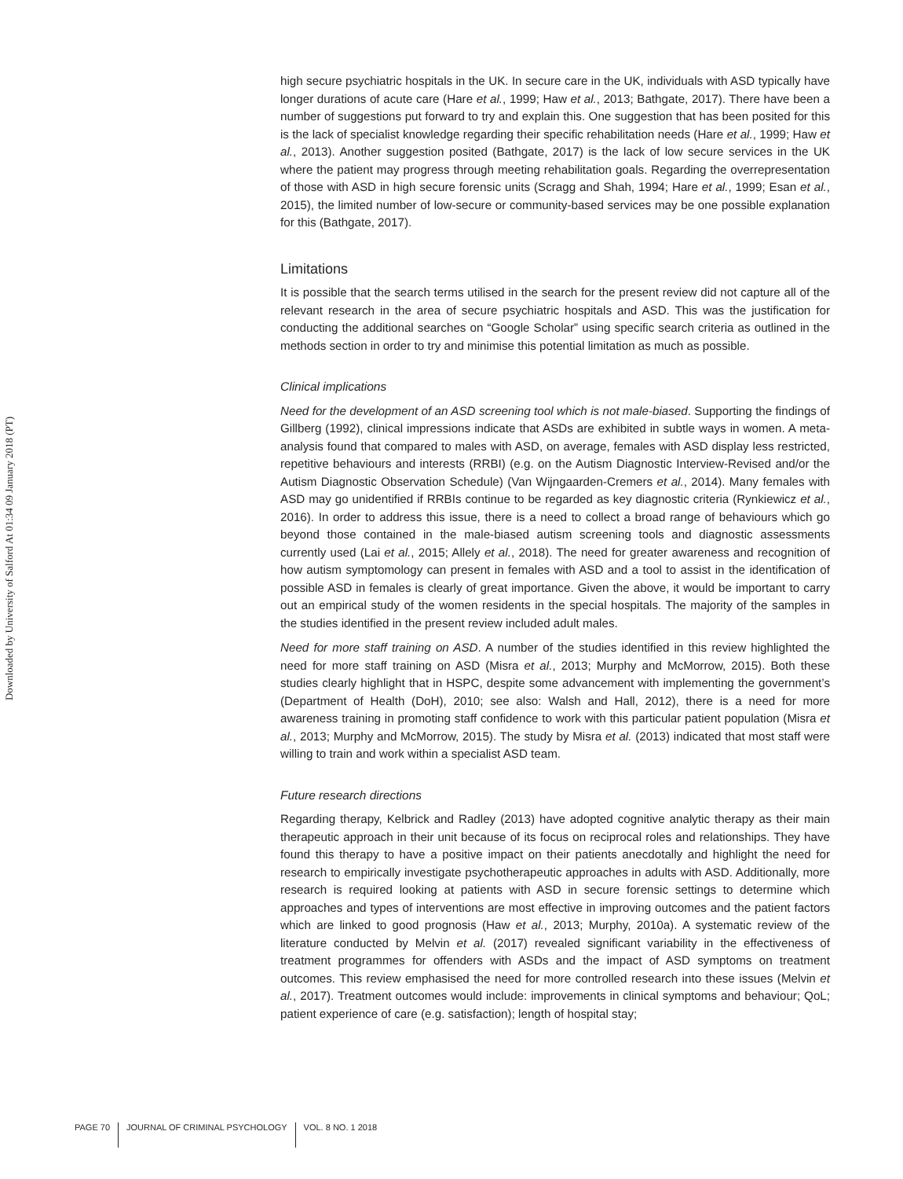Downloaded by University of Salford At 01:34 09 January 2018 (PT)
high secure psychiatric hospitals in the UK. In secure care in the UK, individuals with ASD typically have longer durations of acute care (Hare et al., 1999; Haw et al., 2013; Bathgate, 2017). There have been a number of suggestions put forward to try and explain this. One suggestion that has been posited for this is the lack of specialist knowledge regarding their specific rehabilitation needs (Hare et al., 1999; Haw et al., 2013). Another suggestion posited (Bathgate, 2017) is the lack of low secure services in the UK where the patient may progress through meeting rehabilitation goals. Regarding the overrepresentation of those with ASD in high secure forensic units (Scragg and Shah, 1994; Hare et al., 1999; Esan et al., 2015), the limited number of low-secure or community-based services may be one possible explanation for this (Bathgate, 2017).
Limitations
It is possible that the search terms utilised in the search for the present review did not capture all of the relevant research in the area of secure psychiatric hospitals and ASD. This was the justification for conducting the additional searches on “Google Scholar” using specific search criteria as outlined in the methods section in order to try and minimise this potential limitation as much as possible.
Clinical implications
Need for the development of an ASD screening tool which is not male-biased. Supporting the findings of Gillberg (1992), clinical impressions indicate that ASDs are exhibited in subtle ways in women. A meta-analysis found that compared to males with ASD, on average, females with ASD display less restricted, repetitive behaviours and interests (RRBI) (e.g. on the Autism Diagnostic Interview-Revised and/or the Autism Diagnostic Observation Schedule) (Van Wijngaarden-Cremers et al., 2014). Many females with ASD may go unidentified if RRBIs continue to be regarded as key diagnostic criteria (Rynkiewicz et al., 2016). In order to address this issue, there is a need to collect a broad range of behaviours which go beyond those contained in the male-biased autism screening tools and diagnostic assessments currently used (Lai et al., 2015; Allely et al., 2018). The need for greater awareness and recognition of how autism symptomology can present in females with ASD and a tool to assist in the identification of possible ASD in females is clearly of great importance. Given the above, it would be important to carry out an empirical study of the women residents in the special hospitals. The majority of the samples in the studies identified in the present review included adult males.
Need for more staff training on ASD. A number of the studies identified in this review highlighted the need for more staff training on ASD (Misra et al., 2013; Murphy and McMorrow, 2015). Both these studies clearly highlight that in HSPC, despite some advancement with implementing the government’s (Department of Health (DoH), 2010; see also: Walsh and Hall, 2012), there is a need for more awareness training in promoting staff confidence to work with this particular patient population (Misra et al., 2013; Murphy and McMorrow, 2015). The study by Misra et al. (2013) indicated that most staff were willing to train and work within a specialist ASD team.
Future research directions
Regarding therapy, Kelbrick and Radley (2013) have adopted cognitive analytic therapy as their main therapeutic approach in their unit because of its focus on reciprocal roles and relationships. They have found this therapy to have a positive impact on their patients anecdotally and highlight the need for research to empirically investigate psychotherapeutic approaches in adults with ASD. Additionally, more research is required looking at patients with ASD in secure forensic settings to determine which approaches and types of interventions are most effective in improving outcomes and the patient factors which are linked to good prognosis (Haw et al., 2013; Murphy, 2010a). A systematic review of the literature conducted by Melvin et al. (2017) revealed significant variability in the effectiveness of treatment programmes for offenders with ASDs and the impact of ASD symptoms on treatment outcomes. This review emphasised the need for more controlled research into these issues (Melvin et al., 2017). Treatment outcomes would include: improvements in clinical symptoms and behaviour; QoL; patient experience of care (e.g. satisfaction); length of hospital stay;
PAGE 70 JOURNAL OF CRIMINAL PSYCHOLOGY VOL. 8 NO. 1 2018